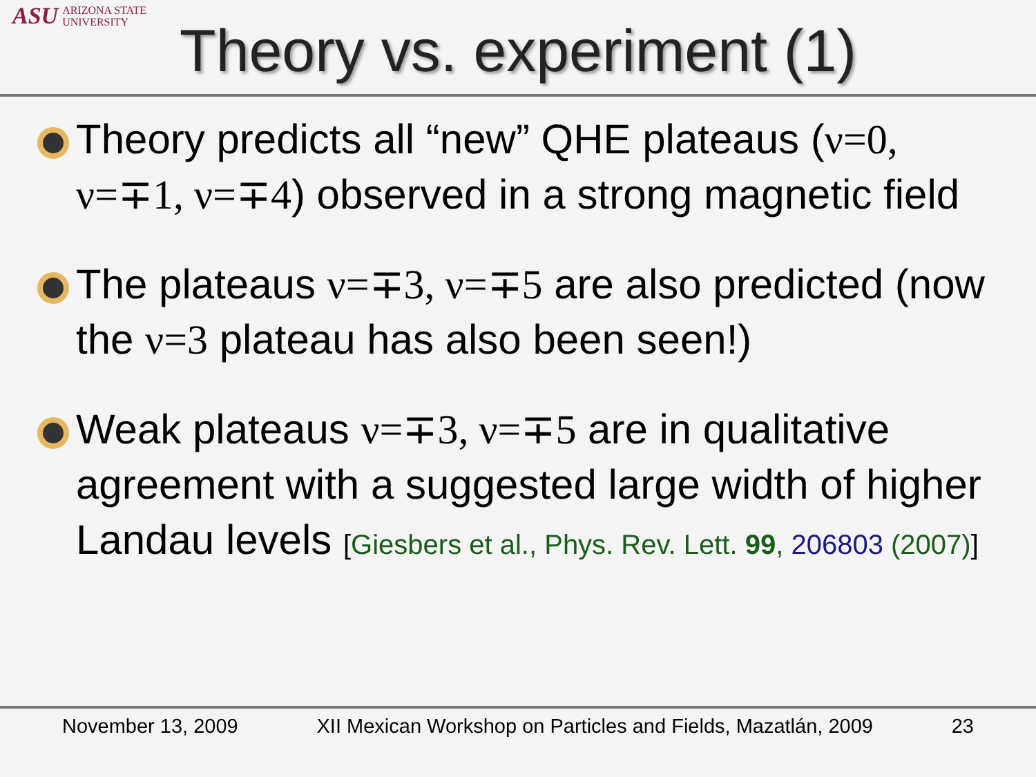ASU ARIZONA STATE
UNIVERSITY
Theory vs. experiment (1)
Theory predicts all “new” QHE plateaus (ν=0, ν=∓1, ν=∓4) observed in a strong magnetic field
The plateaus ν=∓3, ν=∓5 are also predicted (now the ν=3 plateau has also been seen!)
Weak plateaus ν=∓3, ν=∓5 are in qualitative agreement with a suggested large width of higher Landau levels [Giesbers et al., Phys. Rev. Lett. 99, 206803 (2007)]
November 13, 2009 XII Mexican Workshop on Particles and Fields, Mazatlán, 2009 23